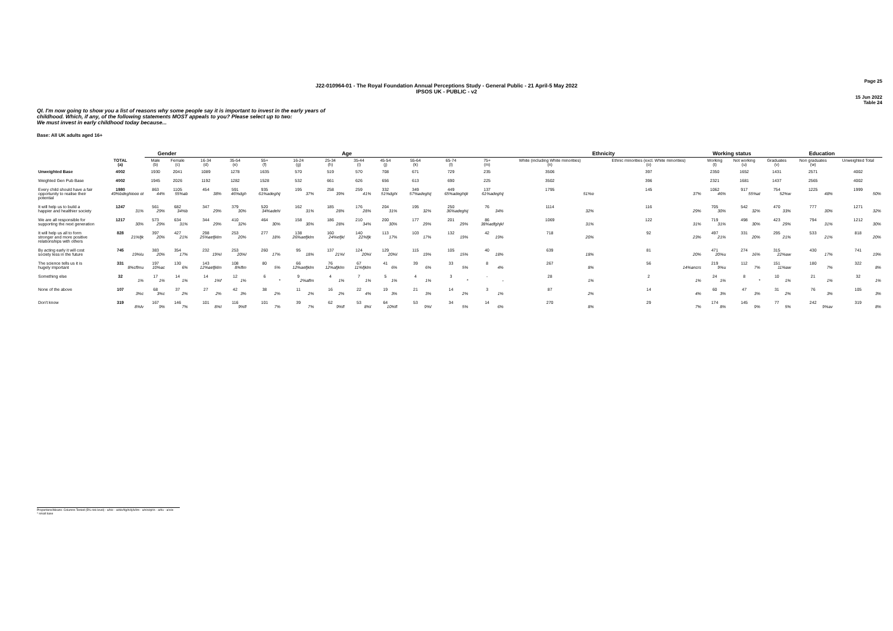Page 25
J22-010964-01 - The Royal Foundation Annual Perceptions Study - General Public - 21 April-5 May 2022
IPSOS UK - PUBLIC - v2
15 Jun 2022
Table 24
QI. I'm now going to show you a list of reasons why some people say it is important to invest in the early years of childhood. Which, if any, of the following statements MOST appeals to you? Please select up to two:
We must invest in early childhood today because...
Base: All UK adults aged 16+
| | | Gender | | Age | | | | | | | | | | Ethnicity | | Working status | | Education | | |
| --- | --- | --- | --- | --- | --- | --- | --- | --- | --- | --- | --- | --- | --- | --- | --- | --- | --- | --- | --- | --- |
| | TOTAL (a) | Male (b) | Female (c) | 16-34 (d) | 35-54 (e) | 55+ (f) | 16-24 (g) | 25-34 (h) | 35-44 (i) | 45-54 (j) | 55-64 (k) | 65-74 (l) | 75+ (m) | White (including White minorities) (n) | Ethnic minorities (excl. White minorities) (o) | Working (t) | Not working (u) | Graduates (v) | Non graduates (w) | Unweighted Total |
| Unweighted Base | 4002 | 1930 | 2041 | 1089 | 1278 | 1635 | 570 | 519 | 570 | 708 | 671 | 729 | 235 | 3506 | 397 | 2350 | 1652 | 1431 | 2571 | 4002 |
| Weighted Gen Pub Base | 4002 | 1945 | 2026 | 1192 | 1282 | 1528 | 532 | 661 | 626 | 656 | 613 | 690 | 225 | 3502 | 396 | 2321 | 1681 | 1437 | 2565 | 4002 |
| Every child should have a fair opportunity to realise their potential | 1980 49%bdeghiooo ot | 863 44% | 1105 55%ab | 454 38% | 591 46%dgh | 935 61%adeghij | 195 37% | 258 39% | 259 41% | 332 51%dghi | 349 57%adeghij | 449 65%adeghijk | 137 61%adeghij | 1795 51%o | 145 37% | 1062 46% | 917 55%at | 754 52%w | 1225 48% | 1999 50% |
| It will help us to build a happier and healthier society | 1247 31% | 561 29% | 682 34%b | 347 29% | 379 30% | 520 34%adehi | 162 31% | 185 28% | 176 28% | 204 31% | 195 32% | 250 36%adeghij | 76 34% | 1114 32% | 116 29% | 705 30% | 542 32% | 470 33% | 777 30% | 1271 32% |
| We are all responsible for supporting the next generation | 1217 30% | 573 29% | 634 31% | 344 29% | 410 32% | 464 30% | 158 30% | 186 28% | 210 34% | 200 30% | 177 29% | 201 29% | 86 38%adfghjkl | 1069 31% | 122 31% | 719 31% | 498 30% | 423 29% | 794 31% | 1212 30% |
| It will help us all to form stronger and more positive relationships with others | 828 21%fjk | 397 20% | 427 21% | 298 25%aefjklm | 253 20% | 277 18% | 138 26%aefjklm | 160 24%efjkl | 140 22%fjk | 113 17% | 103 17% | 132 19% | 42 19% | 718 20% | 92 23% | 497 21% | 331 20% | 295 21% | 533 21% | 818 20% |
| By acting early it will cost society less in the future | 745 19%lu | 383 20% | 354 17% | 232 19%l | 253 20%l | 260 17% | 95 18% | 137 21%l | 124 20%l | 129 20%l | 115 19% | 105 15% | 40 18% | 639 18% | 81 20% | 471 20%u | 274 16% | 315 22%aw | 430 17% | 741 19% |
| The science tells us it is hugely important | 331 8%cflmu | 197 10%ac | 130 6% | 143 12%aefjklm | 108 8%flm | 80 5% | 66 12%aefjklm | 76 12%afjklm | 67 11%fjklm | 41 6% | 39 6% | 33 5% | 8 4% | 267 8% | 56 14%ancrs | 219 9%u | 112 7% | 151 11%aw | 180 7% | 322 8% |
| Something else | 32 1% | 17 1% | 14 1% | 14 1%f | 12 1% | 6 * | 9 2%aflm | 4 1% | 7 1% | 5 1% | 4 1% | 3 * | - - | 28 1% | 2 1% | 24 1% | 8 * | 10 1% | 21 1% | 32 1% |
| None of the above | 107 3%c | 68 3%c | 37 2% | 27 2% | 42 3% | 38 2% | 11 2% | 16 2% | 22 4% | 19 3% | 21 3% | 14 2% | 3 1% | 87 2% | 14 4% | 60 3% | 47 3% | 31 2% | 76 3% | 105 3% |
| Don't know | 319 8%lv | 167 9% | 146 7% | 101 8%l | 116 9%fl | 101 7% | 39 7% | 62 9%fl | 53 8%l | 64 10%fl | 53 9%l | 34 5% | 14 6% | 270 8% | 29 7% | 174 8% | 145 9% | 77 5% | 242 9%av | 319 8% |
Proportions/Means: Columns Tested (5% risk level) - a/b/c - a/d/e/f/g/h/i/j/k/l/m - a/n/o/q/r/s - a/t/u - a/v/w
* small base